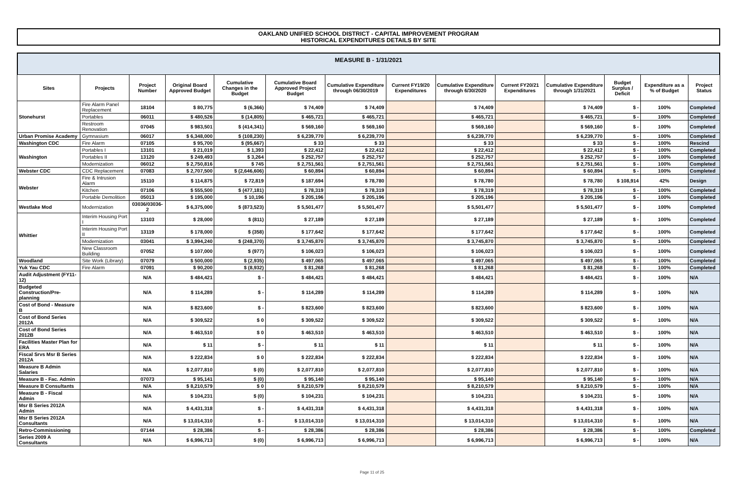OAKLAND UNIFIED SCHOOL DISTRICT - CAPITAL IMPROVEMENT PROGRAM
HISTORICAL EXPENDITURES DETAILS BY SITE
MEASURE B - 1/31/2021
| Sites | Projects | Project Number | Original Board Approved Budget | Cumulative Changes in the Budget | Cumulative Board Approved Project Budget | Cumulative Expenditure through 06/30/2019 | Current FY19/20 Expenditures | Cumulative Expenditure through 6/30/2020 | Current FY20/21 Expenditures | Cumulative Expenditure through 1/31/2021 | Budget Surplus / Deficit | Expenditure as a % of Budget | Project Status |
| --- | --- | --- | --- | --- | --- | --- | --- | --- | --- | --- | --- | --- | --- |
| Stonehurst | Fire Alarm Panel Replacement | 18104 | $ 80,775 | $ (6,366) | $ 74,409 | $ 74,409 | | $ 74,409 | | $ 74,409 | $ - | 100% | Completed |
| | Portables | 06011 | $ 480,526 | $ (14,805) | $ 465,721 | $ 465,721 | | $ 465,721 | | $ 465,721 | $ - | 100% | Completed |
| | Restroom Renovation | 07045 | $ 983,501 | $ (414,341) | $ 569,160 | $ 569,160 | | $ 569,160 | | $ 569,160 | $ - | 100% | Completed |
| Urban Promise Academy | Gymnasium | 06017 | $ 6,348,000 | $ (108,230) | $ 6,239,770 | $ 6,239,770 | | $ 6,239,770 | | $ 6,239,770 | $ - | 100% | Completed |
| Washington CDC | Fire Alarm | 07105 | $ 95,700 | $ (95,667) | $ 33 | $ 33 | | $ 33 | | $ 33 | $ - | 100% | Rescind |
| Washington | Portables I | 13101 | $ 21,019 | $ 1,393 | $ 22,412 | $ 22,412 | | $ 22,412 | | $ 22,412 | $ - | 100% | Completed |
| | Portables II | 13120 | $ 249,493 | $ 3,264 | $ 252,757 | $ 252,757 | | $ 252,757 | | $ 252,757 | $ - | 100% | Completed |
| | Modernization | 06012 | $ 2,750,816 | $ 745 | $ 2,751,561 | $ 2,751,561 | | $ 2,751,561 | | $ 2,751,561 | $ - | 100% | Completed |
| Webster CDC | CDC Replacement | 07083 | $ 2,707,500 | $ (2,646,606) | $ 60,894 | $ 60,894 | | $ 60,894 | | $ 60,894 | $ - | 100% | Completed |
| Webster | Fire & Intrusion Alarm | 15110 | $ 114,875 | $ 72,819 | $ 187,694 | $ 78,780 | | $ 78,780 | | $ 78,780 | $ 108,914 | 42% | Design |
| | Kitchen | 07106 | $ 555,500 | $ (477,181) | $ 78,319 | $ 78,319 | | $ 78,319 | | $ 78,319 | $ - | 100% | Completed |
| | Portable Demolition | 05013 | $ 195,000 | $ 10,196 | $ 205,196 | $ 205,196 | | $ 205,196 | | $ 205,196 | $ - | 100% | Completed |
| Westlake Mod | Modernization | 03036/03036-2 | $ 6,375,000 | $ (873,523) | $ 5,501,477 | $ 5,501,477 | | $ 5,501,477 | | $ 5,501,477 | $ - | 100% | Completed |
| Whittier | Interim Housing Port I | 13103 | $ 28,000 | $ (811) | $ 27,189 | $ 27,189 | | $ 27,189 | | $ 27,189 | $ - | 100% | Completed |
| | Interim Housing Port II | 13119 | $ 178,000 | $ (358) | $ 177,642 | $ 177,642 | | $ 177,642 | | $ 177,642 | $ - | 100% | Completed |
| | Modernization | 03041 | $ 3,994,240 | $ (248,370) | $ 3,745,870 | $ 3,745,870 | | $ 3,745,870 | | $ 3,745,870 | $ - | 100% | Completed |
| | New Classroom Building | 07052 | $ 107,000 | $ (977) | $ 106,023 | $ 106,023 | | $ 106,023 | | $ 106,023 | $ - | 100% | Completed |
| Woodland | Site Work (Library) | 07079 | $ 500,000 | $ (2,935) | $ 497,065 | $ 497,065 | | $ 497,065 | | $ 497,065 | $ - | 100% | Completed |
| Yuk Yau CDC | Fire Alarm | 07091 | $ 90,200 | $ (8,932) | $ 81,268 | $ 81,268 | | $ 81,268 | | $ 81,268 | $ - | 100% | Completed |
| Audit Adjustment (FY11-12) | | N/A | $ 484,421 | $ - | $ 484,421 | $ 484,421 | | $ 484,421 | | $ 484,421 | $ - | 100% | N/A |
| Budgeted Construction/Pre-planning | | N/A | $ 114,289 | $ - | $ 114,289 | $ 114,289 | | $ 114,289 | | $ 114,289 | $ - | 100% | N/A |
| Cost of Bond - Measure B | | N/A | $ 823,600 | $ - | $ 823,600 | $ 823,600 | | $ 823,600 | | $ 823,600 | $ - | 100% | N/A |
| Cost of Bond Series 2012A | | N/A | $ 309,522 | $ 0 | $ 309,522 | $ 309,522 | | $ 309,522 | | $ 309,522 | $ - | 100% | N/A |
| Cost of Bond Series 2012B | | N/A | $ 463,510 | $ 0 | $ 463,510 | $ 463,510 | | $ 463,510 | | $ 463,510 | $ - | 100% | N/A |
| Facilities Master Plan for ERA | | N/A | $ 11 | $ - | $ 11 | $ 11 | | $ 11 | | $ 11 | $ - | 100% | N/A |
| Fiscal Srvs Msr B Series 2012A | | N/A | $ 222,834 | $ 0 | $ 222,834 | $ 222,834 | | $ 222,834 | | $ 222,834 | $ - | 100% | N/A |
| Measure B Admin Salaries | | N/A | $ 2,077,810 | $ (0) | $ 2,077,810 | $ 2,077,810 | | $ 2,077,810 | | $ 2,077,810 | $ - | 100% | N/A |
| Measure B - Fac. Admin | | 07073 | $ 95,141 | $ (0) | $ 95,140 | $ 95,140 | | $ 95,140 | | $ 95,140 | $ - | 100% | N/A |
| Measure B Consultants | | N/A | $ 8,210,579 | $ 0 | $ 8,210,579 | $ 8,210,579 | | $ 8,210,579 | | $ 8,210,579 | $ - | 100% | N/A |
| Measure B - Fiscal Admin | | N/A | $ 104,231 | $ (0) | $ 104,231 | $ 104,231 | | $ 104,231 | | $ 104,231 | $ - | 100% | N/A |
| Msr B Series 2012A Admin | | N/A | $ 4,431,318 | $ - | $ 4,431,318 | $ 4,431,318 | | $ 4,431,318 | | $ 4,431,318 | $ - | 100% | N/A |
| Msr B Series 2012A Consultants | | N/A | $ 13,014,310 | $ - | $ 13,014,310 | $ 13,014,310 | | $ 13,014,310 | | $ 13,014,310 | $ - | 100% | N/A |
| Retro-Commissioning | | 07144 | $ 28,386 | $ - | $ 28,386 | $ 28,386 | | $ 28,386 | | $ 28,386 | $ - | 100% | Completed |
| Series 2009 A Consultants | | N/A | $ 6,996,713 | $ (0) | $ 6,996,713 | $ 6,996,713 | | $ 6,996,713 | | $ 6,996,713 | $ - | 100% | N/A |
Page 11 of 25